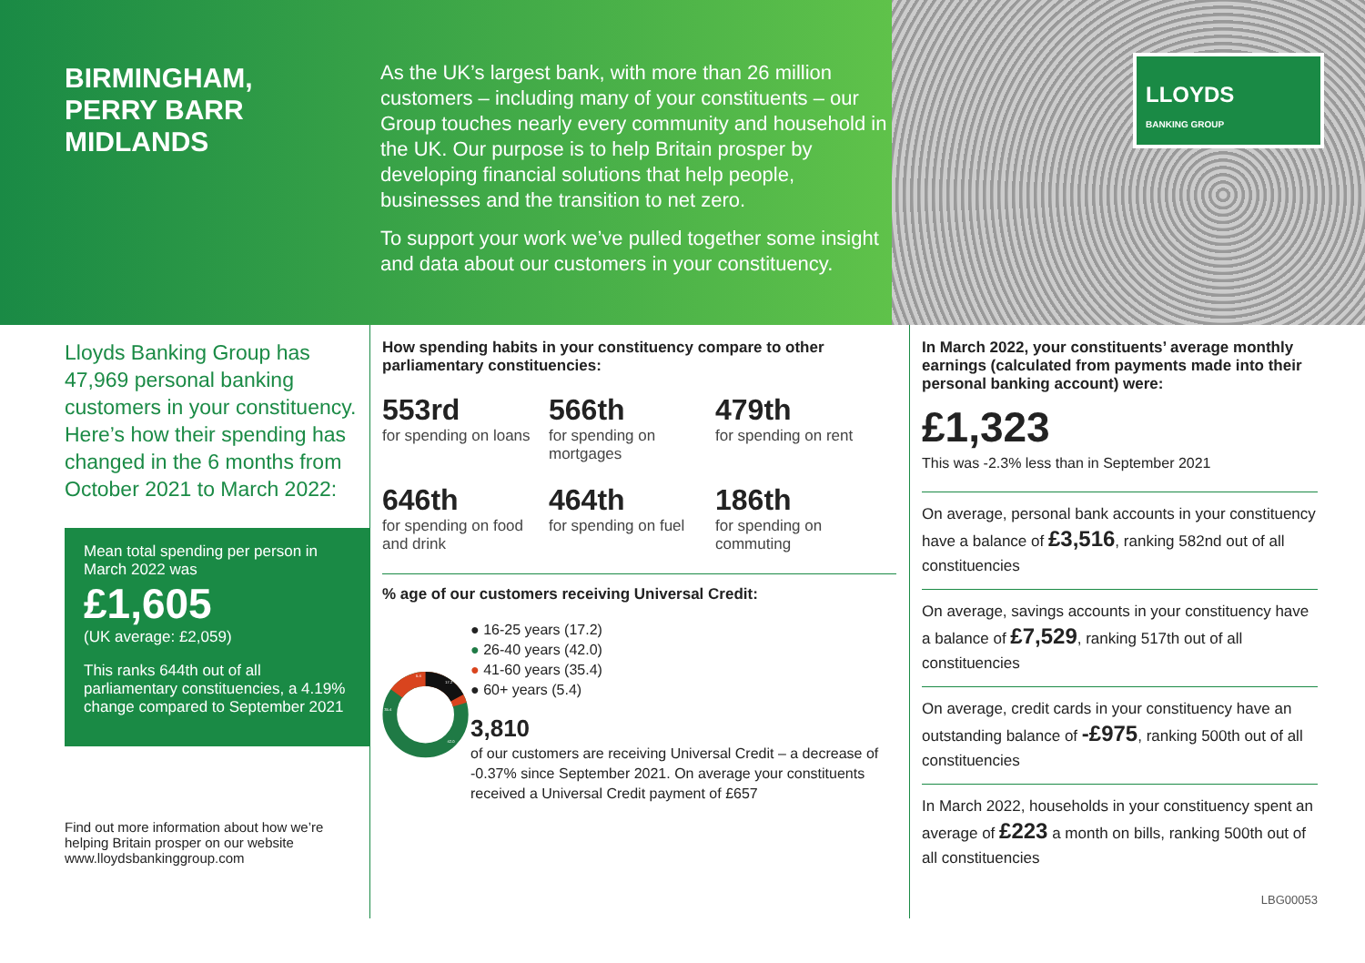BIRMINGHAM,
PERRY BARR
MIDLANDS
As the UK’s largest bank, with more than 26 million customers – including many of your constituents – our Group touches nearly every community and household in the UK. Our purpose is to help Britain prosper by developing financial solutions that help people, businesses and the transition to net zero.
To support your work we’ve pulled together some insight and data about our customers in your constituency.
LLOYDS
BANKING GROUP
Lloyds Banking Group has 47,969 personal banking customers in your constituency. Here’s how their spending has changed in the 6 months from October 2021 to March 2022:
Mean total spending per person in March 2022 was
£1,605
(UK average: £2,059)
This ranks 644th out of all parliamentary constituencies, a 4.19% change compared to September 2021
Find out more information about how we’re helping Britain prosper on our website www.lloydsbankinggroup.com
How spending habits in your constituency compare to other parliamentary constituencies:
553rd
for spending on loans
566th
for spending on mortgages
479th
for spending on rent
646th
for spending on food and drink
464th
for spending on fuel
186th
for spending on commuting
% age of our customers receiving Universal Credit:
17.2
42.0
35.4
5.4
● 16-25 years (17.2)
● 26-40 years (42.0)
● 41-60 years (35.4)
● 60+ years (5.4)
3,810
of our customers are receiving Universal Credit – a decrease of -0.37% since September 2021. On average your constituents received a Universal Credit payment of £657
In March 2022, your constituents’ average monthly earnings (calculated from payments made into their personal banking account) were:
£1,323
This was -2.3% less than in September 2021
On average, personal bank accounts in your constituency have a balance of £3,516, ranking 582nd out of all constituencies
On average, savings accounts in your constituency have a balance of £7,529, ranking 517th out of all constituencies
On average, credit cards in your constituency have an outstanding balance of -£975, ranking 500th out of all constituencies
In March 2022, households in your constituency spent an average of £223 a month on bills, ranking 500th out of all constituencies
LBG00053